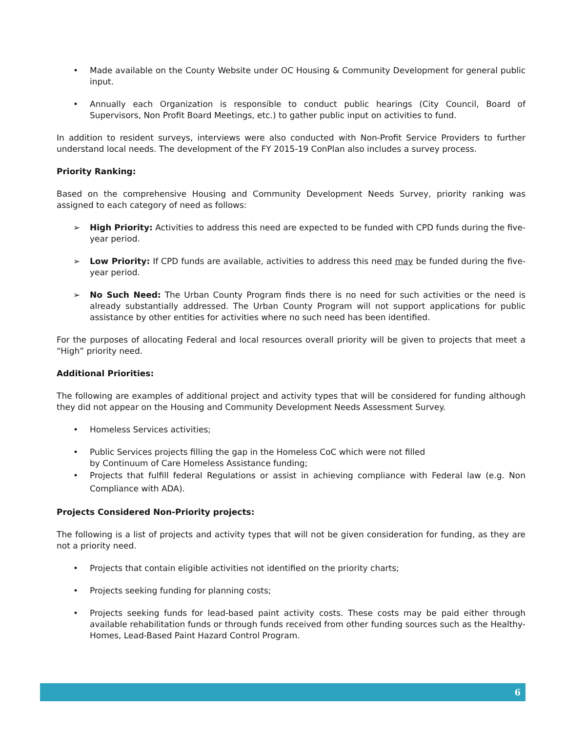• Made available on the County Website under OC Housing & Community Development for general public input.
• Annually each Organization is responsible to conduct public hearings (City Council, Board of Supervisors, Non Profit Board Meetings, etc.) to gather public input on activities to fund.
In addition to resident surveys, interviews were also conducted with Non-Profit Service Providers to further understand local needs. The development of the FY 2015-19 ConPlan also includes a survey process.
Priority Ranking:
Based on the comprehensive Housing and Community Development Needs Survey, priority ranking was assigned to each category of need as follows:
➢ High Priority: Activities to address this need are expected to be funded with CPD funds during the five-year period.
➢ Low Priority: If CPD funds are available, activities to address this need may be funded during the five-year period.
➢ No Such Need: The Urban County Program finds there is no need for such activities or the need is already substantially addressed. The Urban County Program will not support applications for public assistance by other entities for activities where no such need has been identified.
For the purposes of allocating Federal and local resources overall priority will be given to projects that meet a “High” priority need.
Additional Priorities:
The following are examples of additional project and activity types that will be considered for funding although they did not appear on the Housing and Community Development Needs Assessment Survey.
• Homeless Services activities;
• Public Services projects filling the gap in the Homeless CoC which were not filled
by Continuum of Care Homeless Assistance funding;
• Projects that fulfill federal Regulations or assist in achieving compliance with Federal law (e.g. Non Compliance with ADA).
Projects Considered Non-Priority projects:
The following is a list of projects and activity types that will not be given consideration for funding, as they are not a priority need.
• Projects that contain eligible activities not identified on the priority charts;
• Projects seeking funding for planning costs;
• Projects seeking funds for lead-based paint activity costs. These costs may be paid either through available rehabilitation funds or through funds received from other funding sources such as the Healthy-Homes, Lead-Based Paint Hazard Control Program.
6